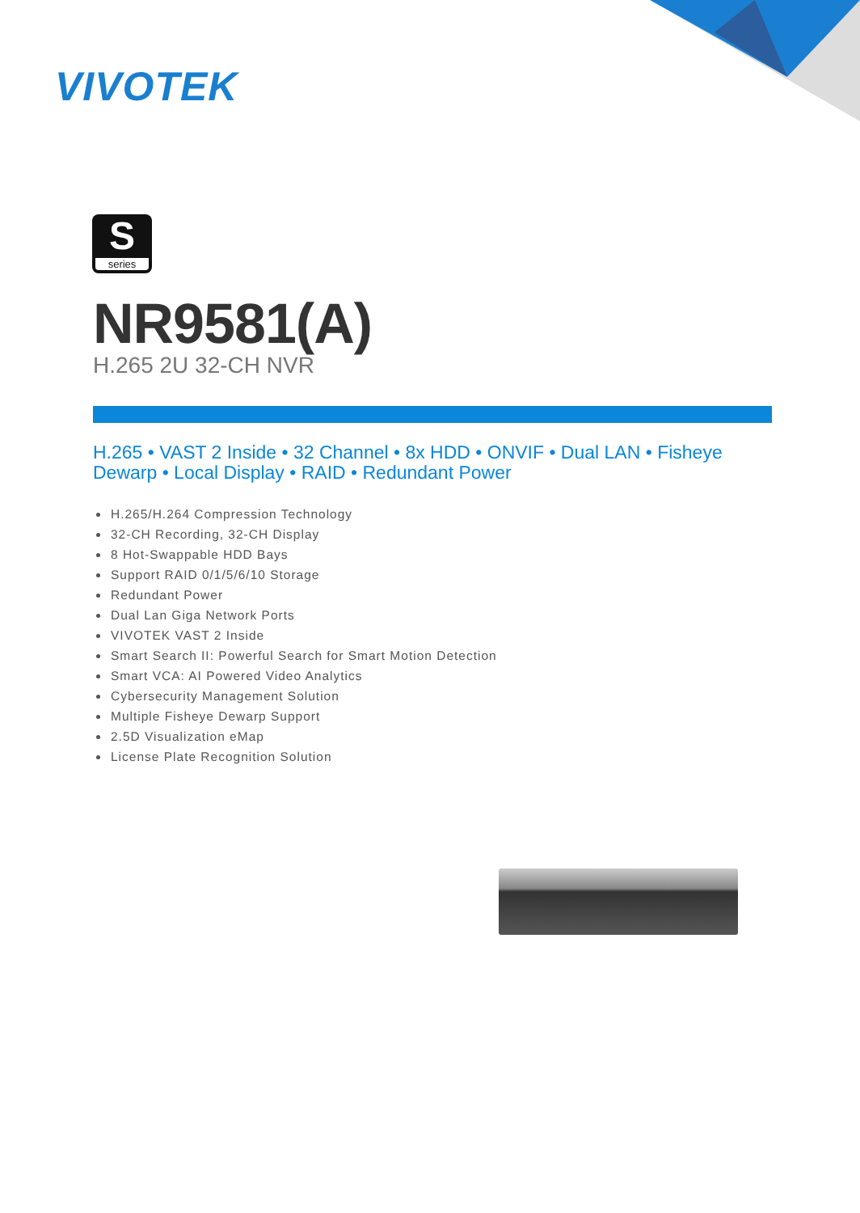VIVOTEK
S
series
NR9581(A)
H.265 2U 32-CH NVR
H.265 • VAST 2 Inside • 32 Channel • 8x HDD • ONVIF • Dual LAN • Fisheye Dewarp • Local Display • RAID • Redundant Power
H.265/H.264 Compression Technology
32-CH Recording, 32-CH Display
8 Hot-Swappable HDD Bays
Support RAID 0/1/5/6/10 Storage
Redundant Power
Dual Lan Giga Network Ports
VIVOTEK VAST 2 Inside
Smart Search II: Powerful Search for Smart Motion Detection
Smart VCA: AI Powered Video Analytics
Cybersecurity Management Solution
Multiple Fisheye Dewarp Support
2.5D Visualization eMap
License Plate Recognition Solution